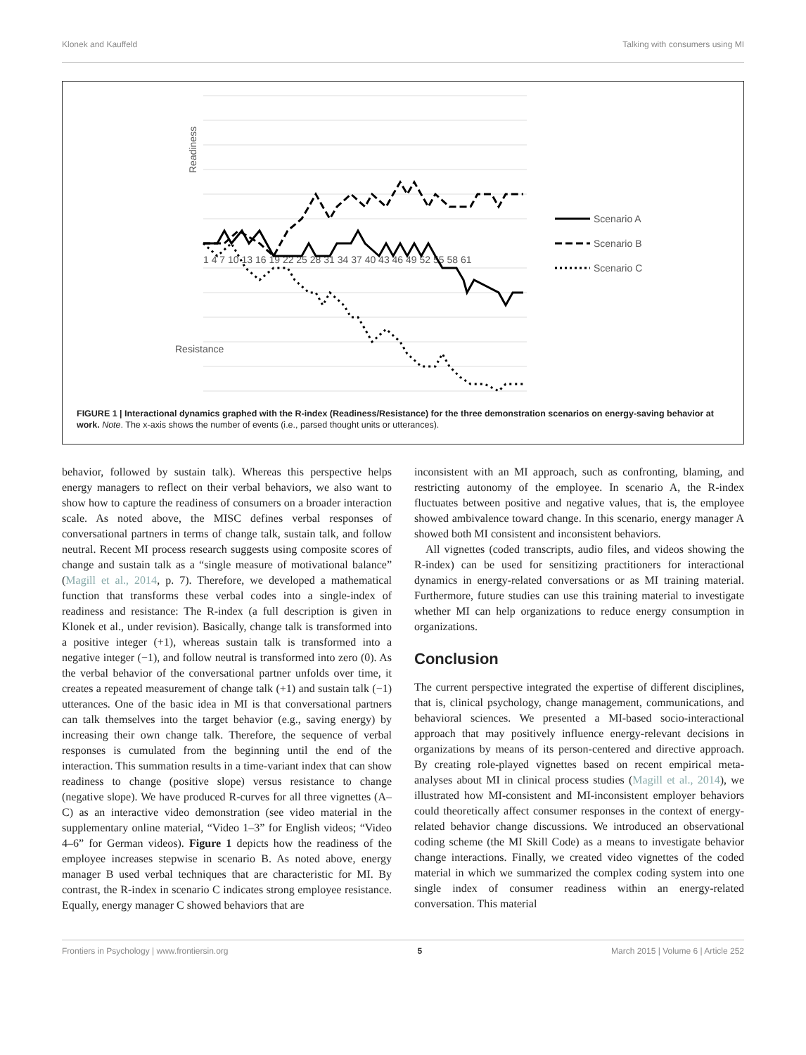Klonek and Kauffeld Talking with consumers using MI
Readiness
Resistance
1 4 7 10 13 16 19 22 25 28 31 34 37 40 43 46 49 52 55 58 61
Scenario A
Scenario B
Scenario C
FIGURE 1 | Interactional dynamics graphed with the R-index (Readiness/Resistance) for the three demonstration scenarios on energy-saving behavior at work. Note. The x-axis shows the number of events (i.e., parsed thought units or utterances).
behavior, followed by sustain talk). Whereas this perspective helps energy managers to reflect on their verbal behaviors, we also want to show how to capture the readiness of consumers on a broader interaction scale. As noted above, the MISC defines verbal responses of conversational partners in terms of change talk, sustain talk, and follow neutral. Recent MI process research suggests using composite scores of change and sustain talk as a “single measure of motivational balance” (Magill et al., 2014, p. 7). Therefore, we developed a mathematical function that transforms these verbal codes into a single-index of readiness and resistance: The R-index (a full description is given in Klonek et al., under revision). Basically, change talk is transformed into a positive integer (+1), whereas sustain talk is transformed into a negative integer (−1), and follow neutral is transformed into zero (0). As the verbal behavior of the conversational partner unfolds over time, it creates a repeated measurement of change talk (+1) and sustain talk (−1) utterances. One of the basic idea in MI is that conversational partners can talk themselves into the target behavior (e.g., saving energy) by increasing their own change talk. Therefore, the sequence of verbal responses is cumulated from the beginning until the end of the interaction. This summation results in a time-variant index that can show readiness to change (positive slope) versus resistance to change (negative slope). We have produced R-curves for all three vignettes (A–C) as an interactive video demonstration (see video material in the supplementary online material, “Video 1–3” for English videos; “Video 4–6” for German videos). Figure 1 depicts how the readiness of the employee increases stepwise in scenario B. As noted above, energy manager B used verbal techniques that are characteristic for MI. By contrast, the R-index in scenario C indicates strong employee resistance. Equally, energy manager C showed behaviors that are
inconsistent with an MI approach, such as confronting, blaming, and restricting autonomy of the employee. In scenario A, the R-index fluctuates between positive and negative values, that is, the employee showed ambivalence toward change. In this scenario, energy manager A showed both MI consistent and inconsistent behaviors.
All vignettes (coded transcripts, audio files, and videos showing the R-index) can be used for sensitizing practitioners for interactional dynamics in energy-related conversations or as MI training material. Furthermore, future studies can use this training material to investigate whether MI can help organizations to reduce energy consumption in organizations.
Conclusion
The current perspective integrated the expertise of different disciplines, that is, clinical psychology, change management, communications, and behavioral sciences. We presented a MI-based socio-interactional approach that may positively influence energy-relevant decisions in organizations by means of its person-centered and directive approach. By creating role-played vignettes based on recent empirical meta-analyses about MI in clinical process studies (Magill et al., 2014), we illustrated how MI-consistent and MI-inconsistent employer behaviors could theoretically affect consumer responses in the context of energy-related behavior change discussions. We introduced an observational coding scheme (the MI Skill Code) as a means to investigate behavior change interactions. Finally, we created video vignettes of the coded material in which we summarized the complex coding system into one single index of consumer readiness within an energy-related conversation. This material
Frontiers in Psychology | www.frontiersin.org 5 March 2015 | Volume 6 | Article 252